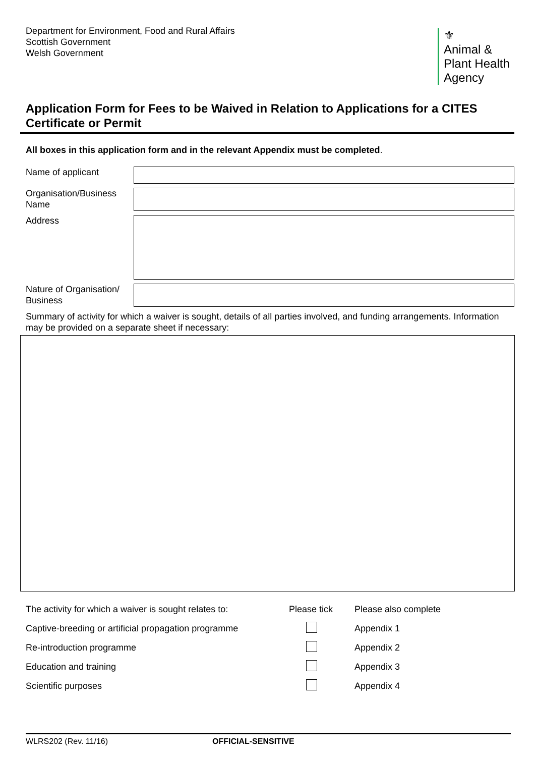Department for Environment, Food and Rural Affairs
Scottish Government
Welsh Government
⚜
Animal &
Plant Health
Agency
Application Form for Fees to be Waived in Relation to Applications for a CITES Certificate or Permit
All boxes in this application form and in the relevant Appendix must be completed.
Name of applicant
Organisation/Business Name
Address
Nature of Organisation/ Business
Summary of activity for which a waiver is sought, details of all parties involved, and funding arrangements. Information may be provided on a separate sheet if necessary:
| The activity for which a waiver is sought relates to: | Please tick | Please also complete |
| --- | --- | --- |
| Captive-breeding or artificial propagation programme | | Appendix 1 |
| Re-introduction programme | | Appendix 2 |
| Education and training | | Appendix 3 |
| Scientific purposes | | Appendix 4 |
WLRS202 (Rev. 11/16) OFFICIAL-SENSITIVE